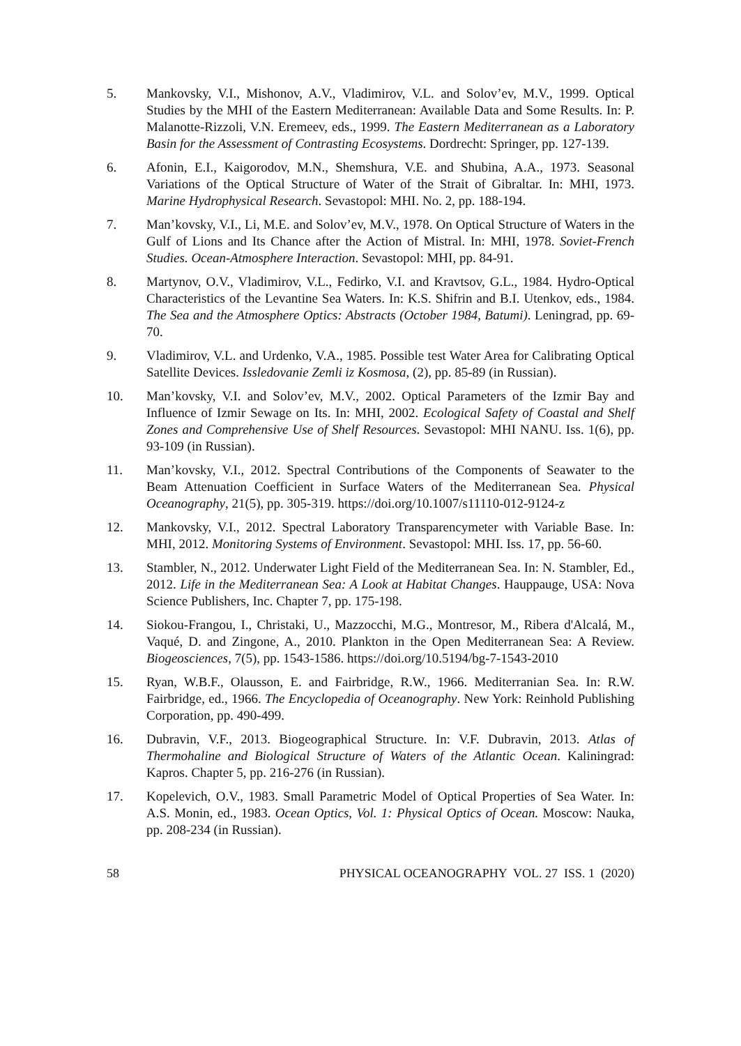5. Mankovsky, V.I., Mishonov, A.V., Vladimirov, V.L. and Solov’ev, M.V., 1999. Optical Studies by the MHI of the Eastern Mediterranean: Available Data and Some Results. In: P. Malanotte-Rizzoli, V.N. Eremeev, eds., 1999. The Eastern Mediterranean as a Laboratory Basin for the Assessment of Contrasting Ecosystems. Dordrecht: Springer, pp. 127-139.
6. Afonin, E.I., Kaigorodov, M.N., Shemshura, V.E. and Shubina, A.A., 1973. Seasonal Variations of the Optical Structure of Water of the Strait of Gibraltar. In: MHI, 1973. Marine Hydrophysical Research. Sevastopol: MHI. No. 2, pp. 188-194.
7. Man’kovsky, V.I., Li, M.E. and Solov’ev, M.V., 1978. On Optical Structure of Waters in the Gulf of Lions and Its Chance after the Action of Mistral. In: MHI, 1978. Soviet-French Studies. Ocean-Atmosphere Interaction. Sevastopol: MHI, pp. 84-91.
8. Martynov, O.V., Vladimirov, V.L., Fedirko, V.I. and Kravtsov, G.L., 1984. Hydro-Optical Characteristics of the Levantine Sea Waters. In: K.S. Shifrin and B.I. Utenkov, eds., 1984. The Sea and the Atmosphere Optics: Abstracts (October 1984, Batumi). Leningrad, pp. 69-70.
9. Vladimirov, V.L. and Urdenko, V.A., 1985. Possible test Water Area for Calibrating Optical Satellite Devices. Issledovanie Zemli iz Kosmosa, (2), pp. 85-89 (in Russian).
10. Man’kovsky, V.I. and Solov’ev, M.V., 2002. Optical Parameters of the Izmir Bay and Influence of Izmir Sewage on Its. In: MHI, 2002. Ecological Safety of Coastal and Shelf Zones and Comprehensive Use of Shelf Resources. Sevastopol: MHI NANU. Iss. 1(6), pp. 93-109 (in Russian).
11. Man’kovsky, V.I., 2012. Spectral Contributions of the Components of Seawater to the Beam Attenuation Coefficient in Surface Waters of the Mediterranean Sea. Physical Oceanography, 21(5), pp. 305-319. https://doi.org/10.1007/s11110-012-9124-z
12. Mankovsky, V.I., 2012. Spectral Laboratory Transparencymeter with Variable Base. In: MHI, 2012. Monitoring Systems of Environment. Sevastopol: MHI. Iss. 17, pp. 56-60.
13. Stambler, N., 2012. Underwater Light Field of the Mediterranean Sea. In: N. Stambler, Ed., 2012. Life in the Mediterranean Sea: A Look at Habitat Changes. Hauppauge, USA: Nova Science Publishers, Inc. Chapter 7, pp. 175-198.
14. Siokou-Frangou, I., Christaki, U., Mazzocchi, M.G., Montresor, M., Ribera d'Alcalá, M., Vaqué, D. and Zingone, A., 2010. Plankton in the Open Mediterranean Sea: A Review. Biogeosciences, 7(5), pp. 1543-1586. https://doi.org/10.5194/bg-7-1543-2010
15. Ryan, W.B.F., Olausson, E. and Fairbridge, R.W., 1966. Mediterranian Sea. In: R.W. Fairbridge, ed., 1966. The Encyclopedia of Oceanography. New York: Reinhold Publishing Corporation, pp. 490-499.
16. Dubravin, V.F., 2013. Biogeographical Structure. In: V.F. Dubravin, 2013. Atlas of Thermohaline and Biological Structure of Waters of the Atlantic Ocean. Kaliningrad: Kapros. Chapter 5, pp. 216-276 (in Russian).
17. Kopelevich, O.V., 1983. Small Parametric Model of Optical Properties of Sea Water. In: A.S. Monin, ed., 1983. Ocean Optics, Vol. 1: Physical Optics of Ocean. Moscow: Nauka, pp. 208-234 (in Russian).
58 PHYSICAL OCEANOGRAPHY VOL. 27 ISS. 1 (2020)